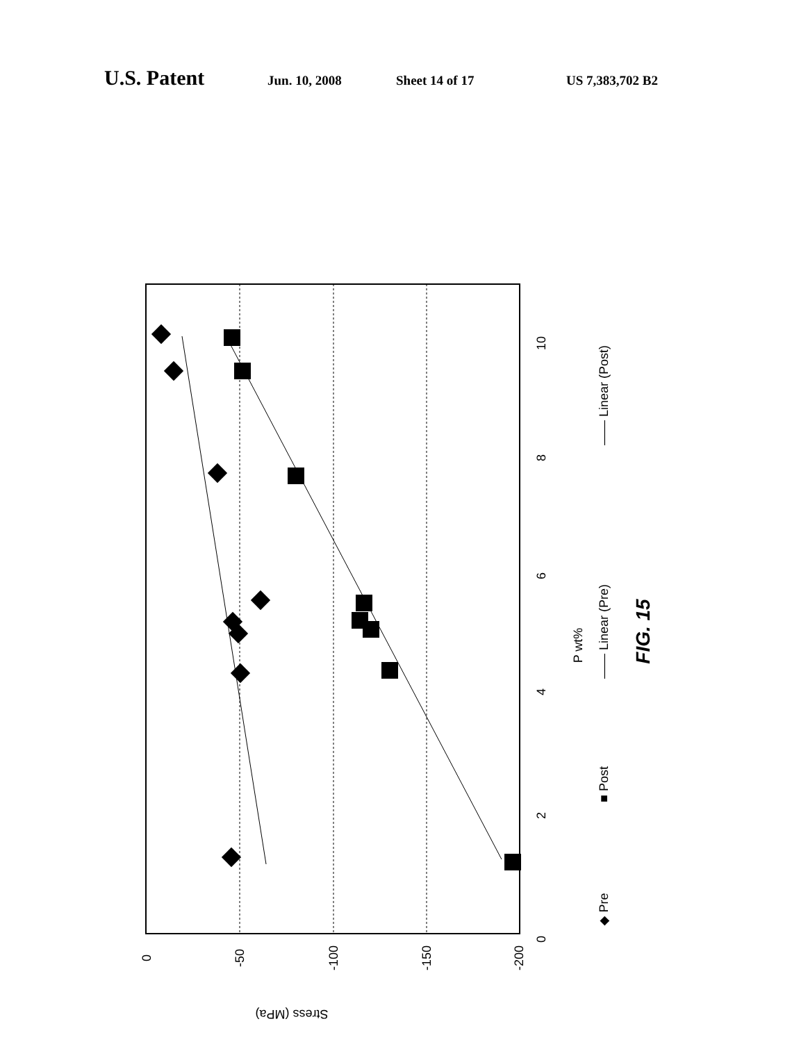U.S. Patent Jun. 10, 2008 Sheet 14 of 17 US 7,383,702 B2
0
2
4
6
8
10
0
-50
-100
-150
-200
P wt%
Stress (MPa)
◆ Pre
■ Post
—— Linear (Pre)
—— Linear (Post)
FIG. 15